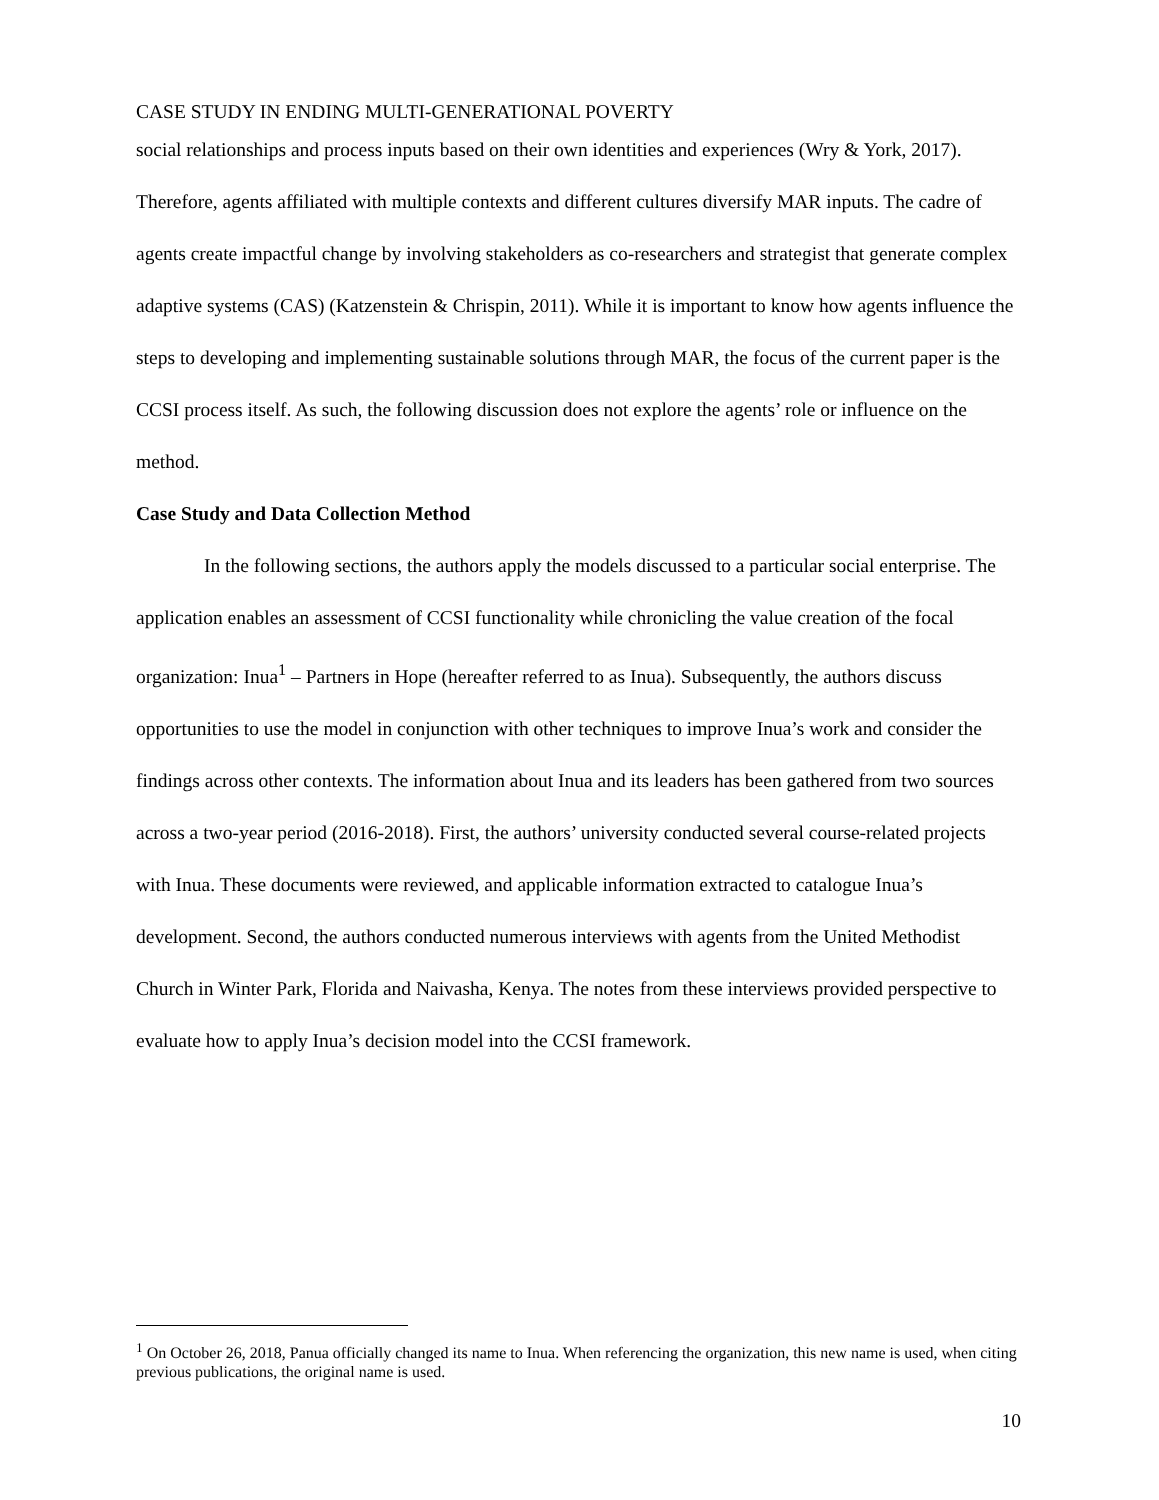CASE STUDY IN ENDING MULTI-GENERATIONAL POVERTY
social relationships and process inputs based on their own identities and experiences (Wry & York, 2017). Therefore, agents affiliated with multiple contexts and different cultures diversify MAR inputs. The cadre of agents create impactful change by involving stakeholders as co-researchers and strategist that generate complex adaptive systems (CAS) (Katzenstein & Chrispin, 2011). While it is important to know how agents influence the steps to developing and implementing sustainable solutions through MAR, the focus of the current paper is the CCSI process itself. As such, the following discussion does not explore the agents’ role or influence on the method.
Case Study and Data Collection Method
In the following sections, the authors apply the models discussed to a particular social enterprise. The application enables an assessment of CCSI functionality while chronicling the value creation of the focal organization: Inua<sup>1</sup> – Partners in Hope (hereafter referred to as Inua). Subsequently, the authors discuss opportunities to use the model in conjunction with other techniques to improve Inua’s work and consider the findings across other contexts. The information about Inua and its leaders has been gathered from two sources across a two-year period (2016-2018). First, the authors’ university conducted several course-related projects with Inua. These documents were reviewed, and applicable information extracted to catalogue Inua’s development. Second, the authors conducted numerous interviews with agents from the United Methodist Church in Winter Park, Florida and Naivasha, Kenya. The notes from these interviews provided perspective to evaluate how to apply Inua’s decision model into the CCSI framework.
<sup>1</sup> On October 26, 2018, Panua officially changed its name to Inua. When referencing the organization, this new name is used, when citing previous publications, the original name is used.
10